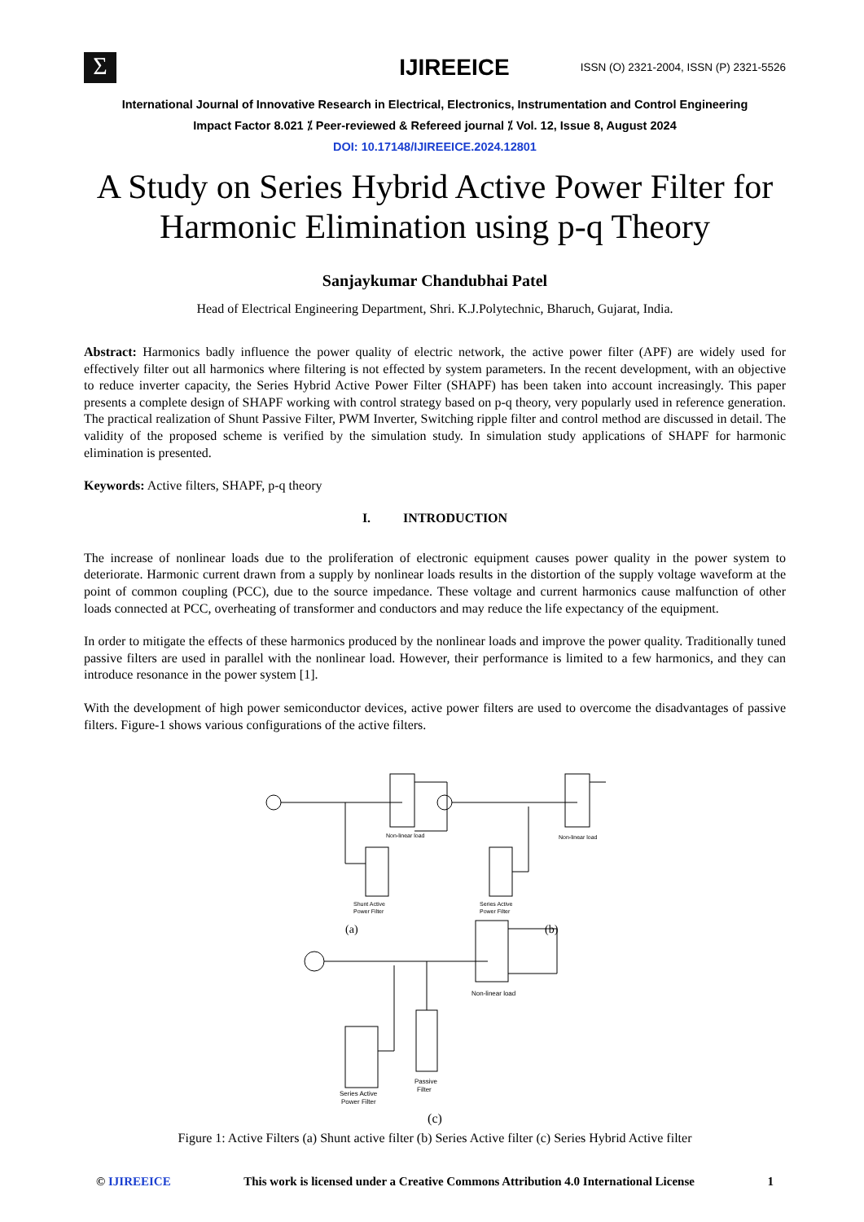Σ
IJIREEICE
ISSN (O) 2321-2004, ISSN (P) 2321-5526
International Journal of Innovative Research in Electrical, Electronics, Instrumentation and Control Engineering
Impact Factor 8.021 ⁒ Peer-reviewed & Refereed journal ⁒ Vol. 12, Issue 8, August 2024
DOI: 10.17148/IJIREEICE.2024.12801
A Study on Series Hybrid Active Power Filter for Harmonic Elimination using p-q Theory
Sanjaykumar Chandubhai Patel
Head of Electrical Engineering Department, Shri. K.J.Polytechnic, Bharuch, Gujarat, India.
Abstract: Harmonics badly influence the power quality of electric network, the active power filter (APF) are widely used for effectively filter out all harmonics where filtering is not effected by system parameters. In the recent development, with an objective to reduce inverter capacity, the Series Hybrid Active Power Filter (SHAPF) has been taken into account increasingly. This paper presents a complete design of SHAPF working with control strategy based on p-q theory, very popularly used in reference generation. The practical realization of Shunt Passive Filter, PWM Inverter, Switching ripple filter and control method are discussed in detail. The validity of the proposed scheme is verified by the simulation study. In simulation study applications of SHAPF for harmonic elimination is presented.
Keywords: Active filters, SHAPF, p-q theory
I. INTRODUCTION
The increase of nonlinear loads due to the proliferation of electronic equipment causes power quality in the power system to deteriorate. Harmonic current drawn from a supply by nonlinear loads results in the distortion of the supply voltage waveform at the point of common coupling (PCC), due to the source impedance. These voltage and current harmonics cause malfunction of other loads connected at PCC, overheating of transformer and conductors and may reduce the life expectancy of the equipment.
In order to mitigate the effects of these harmonics produced by the nonlinear loads and improve the power quality. Traditionally tuned passive filters are used in parallel with the nonlinear load. However, their performance is limited to a few harmonics, and they can introduce resonance in the power system [1].
With the development of high power semiconductor devices, active power filters are used to overcome the disadvantages of passive filters. Figure-1 shows various configurations of the active filters.
Non-linear load
Shunt Active
Power Filter
Non-linear load
Series Active
Power Filter
(a)
(b)
Non-linear load
Passive
Filter
Series Active
Power Filter
(c)
Figure 1: Active Filters (a) Shunt active filter (b) Series Active filter (c) Series Hybrid Active filter
© IJIREEICE This work is licensed under a Creative Commons Attribution 4.0 International License 1